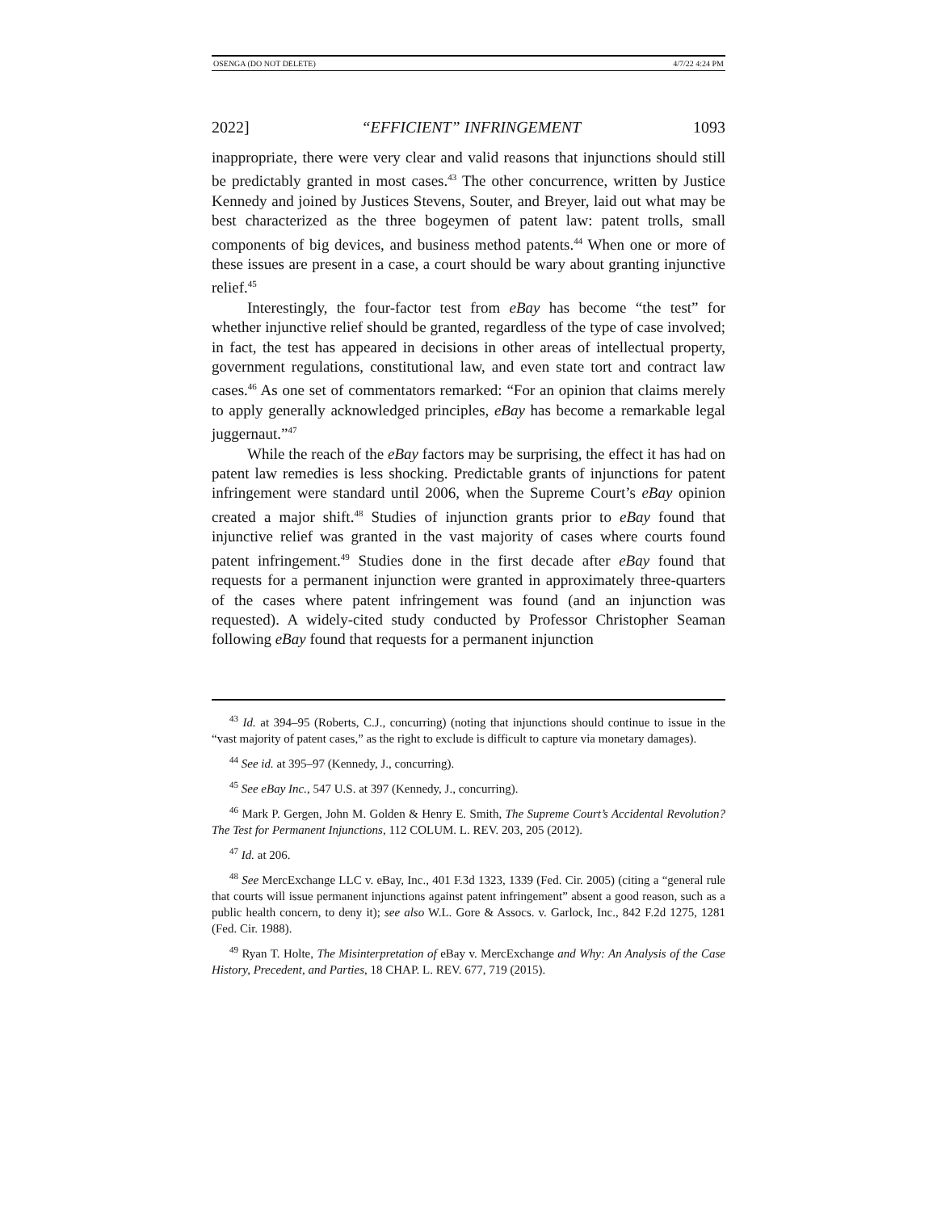OSENGA (DO NOT DELETE) 4/7/22 4:24 PM
2022] “EFFICIENT” INFRINGEMENT 1093
inappropriate, there were very clear and valid reasons that injunctions should still be predictably granted in most cases.<sup>43</sup> The other concurrence, written by Justice Kennedy and joined by Justices Stevens, Souter, and Breyer, laid out what may be best characterized as the three bogeymen of patent law: patent trolls, small components of big devices, and business method patents.<sup>44</sup> When one or more of these issues are present in a case, a court should be wary about granting injunctive relief.<sup>45</sup>
Interestingly, the four-factor test from eBay has become “the test” for whether injunctive relief should be granted, regardless of the type of case involved; in fact, the test has appeared in decisions in other areas of intellectual property, government regulations, constitutional law, and even state tort and contract law cases.<sup>46</sup> As one set of commentators remarked: “For an opinion that claims merely to apply generally acknowledged principles, eBay has become a remarkable legal juggernaut.”<sup>47</sup>
While the reach of the eBay factors may be surprising, the effect it has had on patent law remedies is less shocking. Predictable grants of injunctions for patent infringement were standard until 2006, when the Supreme Court’s eBay opinion created a major shift.<sup>48</sup> Studies of injunction grants prior to eBay found that injunctive relief was granted in the vast majority of cases where courts found patent infringement.<sup>49</sup> Studies done in the first decade after eBay found that requests for a permanent injunction were granted in approximately three-quarters of the cases where patent infringement was found (and an injunction was requested). A widely-cited study conducted by Professor Christopher Seaman following eBay found that requests for a permanent injunction
<sup>43</sup> Id. at 394–95 (Roberts, C.J., concurring) (noting that injunctions should continue to issue in the “vast majority of patent cases,” as the right to exclude is difficult to capture via monetary damages).
<sup>44</sup> See id. at 395–97 (Kennedy, J., concurring).
<sup>45</sup> See eBay Inc., 547 U.S. at 397 (Kennedy, J., concurring).
<sup>46</sup> Mark P. Gergen, John M. Golden & Henry E. Smith, The Supreme Court’s Accidental Revolution? The Test for Permanent Injunctions, 112 COLUM. L. REV. 203, 205 (2012).
<sup>47</sup> Id. at 206.
<sup>48</sup> See MercExchange LLC v. eBay, Inc., 401 F.3d 1323, 1339 (Fed. Cir. 2005) (citing a “general rule that courts will issue permanent injunctions against patent infringement” absent a good reason, such as a public health concern, to deny it); see also W.L. Gore & Assocs. v. Garlock, Inc., 842 F.2d 1275, 1281 (Fed. Cir. 1988).
<sup>49</sup> Ryan T. Holte, The Misinterpretation of eBay v. MercExchange and Why: An Analysis of the Case History, Precedent, and Parties, 18 CHAP. L. REV. 677, 719 (2015).